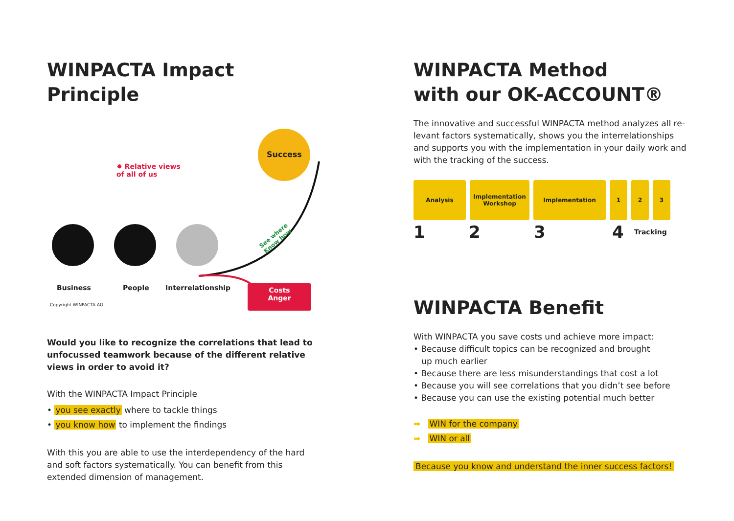WINPACTA Impact Principle
Success
✸ Relative views
of all of us
See where
Know how
Business People Interrelationship
Costs
Anger
Copyright WINPACTA AG
Would you like to recognize the correlations that lead to unfocussed teamwork because of the different relative views in order to avoid it?
With the WINPACTA Impact Principle
• you see exactly where to tackle things
• you know how to implement the findings
With this you are able to use the interdependency of the hard and soft factors systematically. You can benefit from this extended dimension of management.
WINPACTA Method
with our OK-ACCOUNT®
The innovative and successful WINPACTA method analyzes all re-levant factors systematically, shows you the interrelationships and supports you with the implementation in your daily work and with the tracking of the success.
Analysis Implementation
Workshop
Implementation 1 2 3
1234 Tracking
WINPACTA Benefit
With WINPACTA you save costs und achieve more impact:
• Because difficult topics can be recognized and brought
up much earlier
• Because there are less misunderstandings that cost a lot
• Because you will see correlations that you didn’t see before
• Because you can use the existing potential much better
➡ WIN for the company
➡ WIN or all
Because you know and understand the inner success factors!